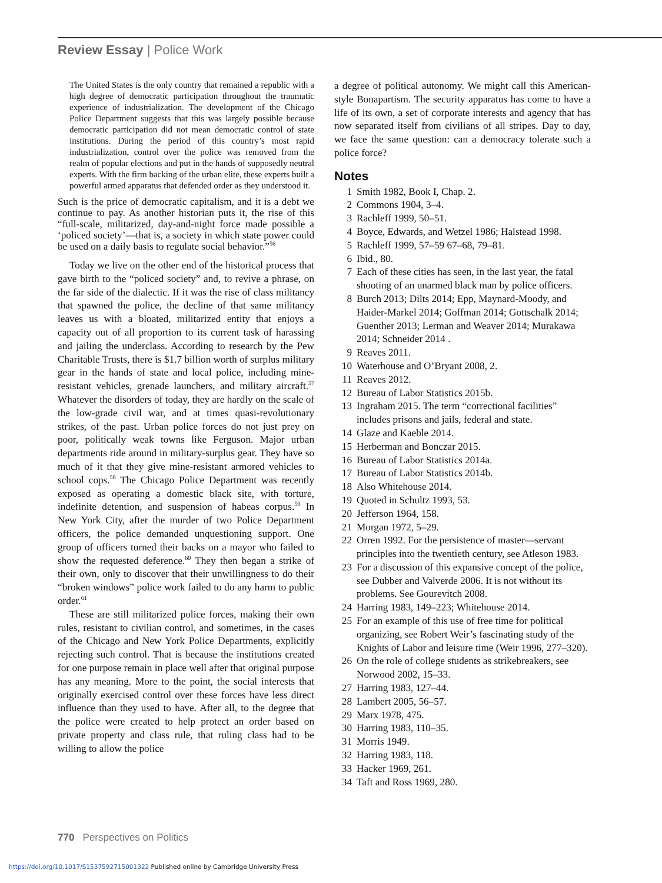Review Essay | Police Work
The United States is the only country that remained a republic with a high degree of democratic participation throughout the traumatic experience of industrialization. The development of the Chicago Police Department suggests that this was largely possible because democratic participation did not mean democratic control of state institutions. During the period of this country’s most rapid industrialization, control over the police was removed from the realm of popular elections and put in the hands of supposedly neutral experts. With the firm backing of the urban elite, these experts built a powerful armed apparatus that defended order as they understood it.
Such is the price of democratic capitalism, and it is a debt we continue to pay. As another historian puts it, the rise of this “full-scale, militarized, day-and-night force made possible a ‘policed society’—that is, a society in which state power could be used on a daily basis to regulate social behavior.”<sup>56</sup>
Today we live on the other end of the historical process that gave birth to the “policed society” and, to revive a phrase, on the far side of the dialectic. If it was the rise of class militancy that spawned the police, the decline of that same militancy leaves us with a bloated, militarized entity that enjoys a capacity out of all proportion to its current task of harassing and jailing the underclass. According to research by the Pew Charitable Trusts, there is $1.7 billion worth of surplus military gear in the hands of state and local police, including mine-resistant vehicles, grenade launchers, and military aircraft.<sup>57</sup> Whatever the disorders of today, they are hardly on the scale of the low-grade civil war, and at times quasi-revolutionary strikes, of the past. Urban police forces do not just prey on poor, politically weak towns like Ferguson. Major urban departments ride around in military-surplus gear. They have so much of it that they give mine-resistant armored vehicles to school cops.<sup>58</sup> The Chicago Police Department was recently exposed as operating a domestic black site, with torture, indefinite detention, and suspension of habeas corpus.<sup>59</sup> In New York City, after the murder of two Police Department officers, the police demanded unquestioning support. One group of officers turned their backs on a mayor who failed to show the requested deference.<sup>60</sup> They then began a strike of their own, only to discover that their unwillingness to do their “broken windows” police work failed to do any harm to public order.<sup>61</sup>
These are still militarized police forces, making their own rules, resistant to civilian control, and sometimes, in the cases of the Chicago and New York Police Departments, explicitly rejecting such control. That is because the institutions created for one purpose remain in place well after that original purpose has any meaning. More to the point, the social interests that originally exercised control over these forces have less direct influence than they used to have. After all, to the degree that the police were created to help protect an order based on private property and class rule, that ruling class had to be willing to allow the police
a degree of political autonomy. We might call this American-style Bonapartism. The security apparatus has come to have a life of its own, a set of corporate interests and agency that has now separated itself from civilians of all stripes. Day to day, we face the same question: can a democracy tolerate such a police force?
Notes
1 Smith 1982, Book I, Chap. 2.
2 Commons 1904, 3–4.
3 Rachleff 1999, 50–51.
4 Boyce, Edwards, and Wetzel 1986; Halstead 1998.
5 Rachleff 1999, 57–59 67–68, 79–81.
6 Ibid., 80.
7 Each of these cities has seen, in the last year, the fatal shooting of an unarmed black man by police officers.
8 Burch 2013; Dilts 2014; Epp, Maynard-Moody, and Haider-Markel 2014; Goffman 2014; Gottschalk 2014; Guenther 2013; Lerman and Weaver 2014; Murakawa 2014; Schneider 2014 .
9 Reaves 2011.
10 Waterhouse and O’Bryant 2008, 2.
11 Reaves 2012.
12 Bureau of Labor Statistics 2015b.
13 Ingraham 2015. The term “correctional facilities” includes prisons and jails, federal and state.
14 Glaze and Kaeble 2014.
15 Herberman and Bonczar 2015.
16 Bureau of Labor Statistics 2014a.
17 Bureau of Labor Statistics 2014b.
18 Also Whitehouse 2014.
19 Quoted in Schultz 1993, 53.
20 Jefferson 1964, 158.
21 Morgan 1972, 5–29.
22 Orren 1992. For the persistence of master—servant principles into the twentieth century, see Atleson 1983.
23 For a discussion of this expansive concept of the police, see Dubber and Valverde 2006. It is not without its problems. See Gourevitch 2008.
24 Harring 1983, 149–223; Whitehouse 2014.
25 For an example of this use of free time for political organizing, see Robert Weir’s fascinating study of the Knights of Labor and leisure time (Weir 1996, 277–320).
26 On the role of college students as strikebreakers, see Norwood 2002, 15–33.
27 Harring 1983, 127–44.
28 Lambert 2005, 56–57.
29 Marx 1978, 475.
30 Harring 1983, 110–35.
31 Morris 1949.
32 Harring 1983, 118.
33 Hacker 1969, 261.
34 Taft and Ross 1969, 280.
770 Perspectives on Politics
https://doi.org/10.1017/S1537592715001322 Published online by Cambridge University Press